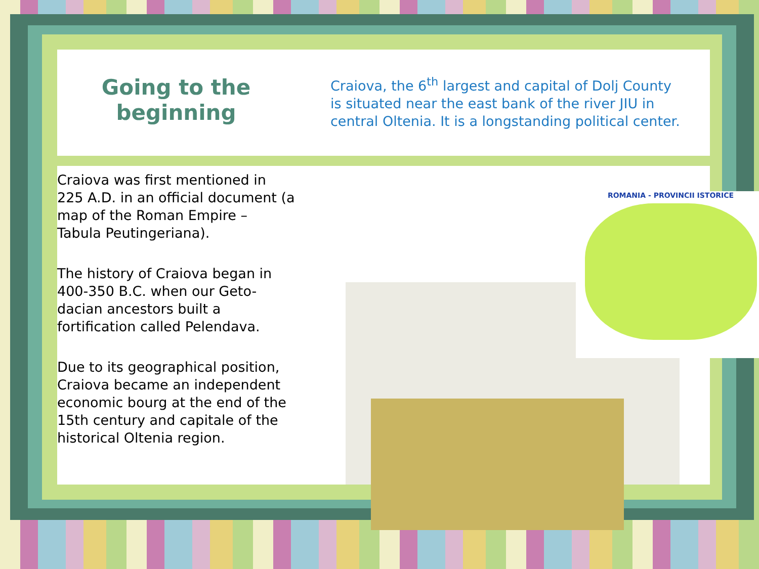Going to the beginning
Craiova, the 6<sup>th</sup> largest and capital of Dolj County is situated near the east bank of the river JIU in central Oltenia. It is a longstanding political center.
ROMANIA - PROVINCII ISTORICE
Craiova was first mentioned in 225 A.D. in an official document (a map of the Roman Empire – Tabula Peutingeriana).
The history of Craiova began in 400-350 B.C. when our Geto-dacian ancestors built a fortification called Pelendava.
Due to its geographical position, Craiova became an independent economic bourg at the end of the 15th century and capitale of the historical Oltenia region.